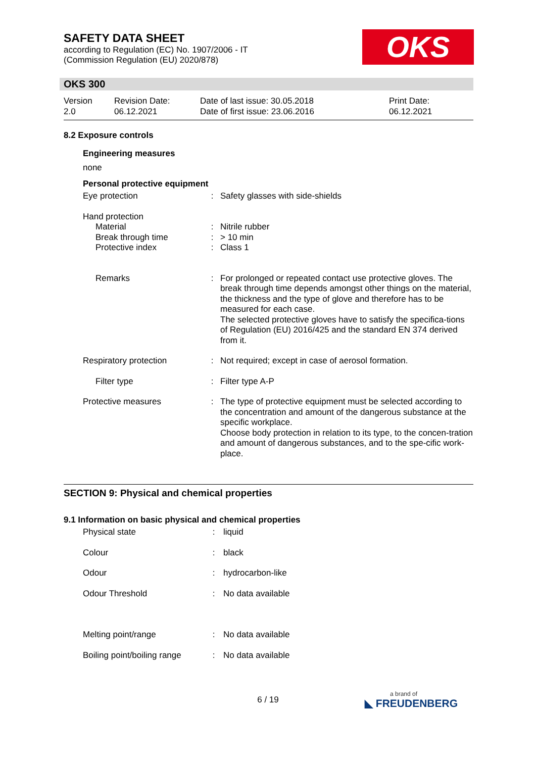SAFETY DATA SHEET
according to Regulation (EC) No. 1907/2006 - IT
(Commission Regulation (EU) 2020/878)
OKS
OKS 300
| Version 2.0 | Revision Date: 06.12.2021 | Date of last issue: 30.05.2018 Date of first issue: 23.06.2016 | Print Date: 06.12.2021 |
8.2 Exposure controls
Engineering measures
none
Personal protective equipment
| Eye protection | : | Safety glasses with side-shields |
| Hand protection | | |
| Material | : | Nitrile rubber |
| Break through time | : | > 10 min |
| Protective index | : | Class 1 |
| Remarks | : | For prolonged or repeated contact use protective gloves. The break through time depends amongst other things on the material, the thickness and the type of glove and therefore has to be measured for each case. The selected protective gloves have to satisfy the specifica-tions of Regulation (EU) 2016/425 and the standard EN 374 derived from it. |
| Respiratory protection | : | Not required; except in case of aerosol formation. |
| Filter type | : | Filter type A-P |
| Protective measures | : | The type of protective equipment must be selected according to the concentration and amount of the dangerous substance at the specific workplace. Choose body protection in relation to its type, to the concen-tration and amount of dangerous substances, and to the spe-cific work-place. |
SECTION 9: Physical and chemical properties
9.1 Information on basic physical and chemical properties
| Physical state | : | liquid |
| Colour | : | black |
| Odour | : | hydrocarbon-like |
| Odour Threshold | : | No data available |
| Melting point/range | : | No data available |
| Boiling point/boiling range | : | No data available |
6 / 19 a brand of
◣ FREUDENBERG